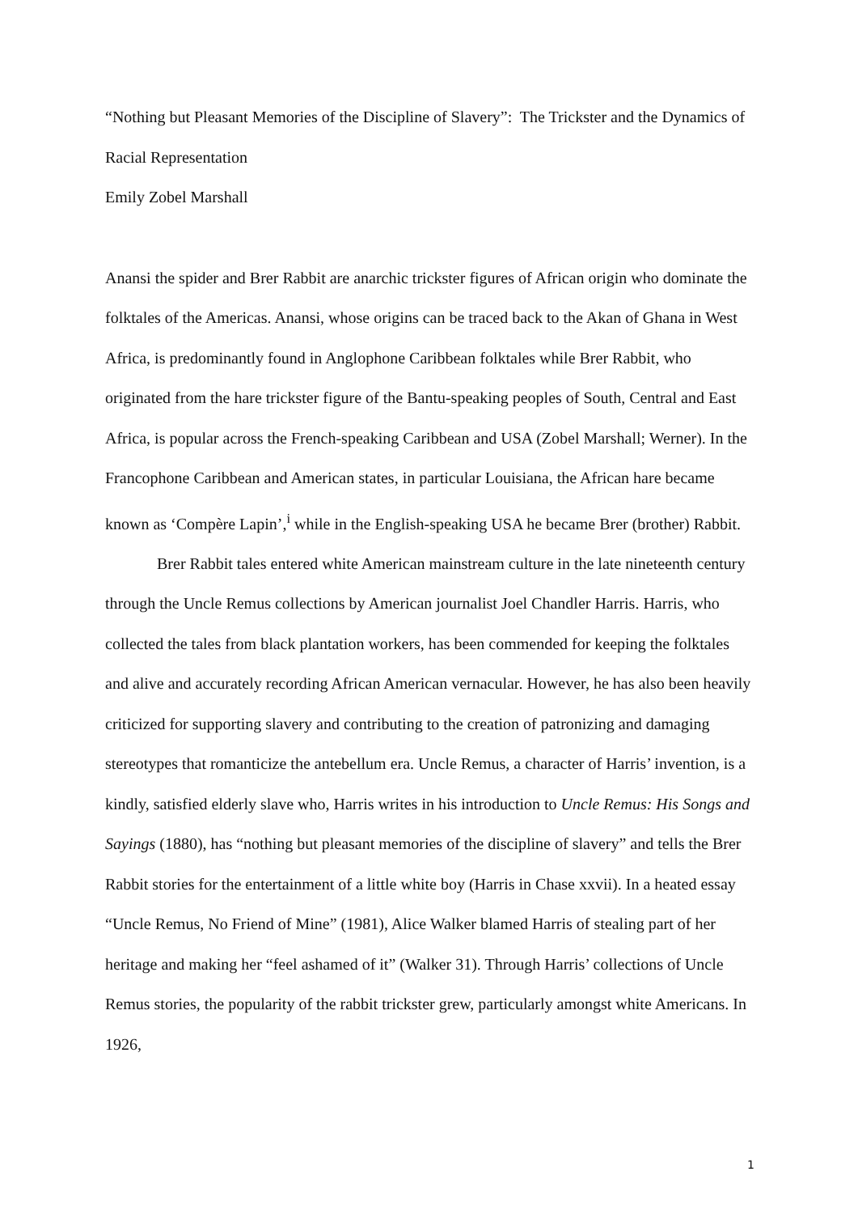“Nothing but Pleasant Memories of the Discipline of Slavery”: The Trickster and the Dynamics of Racial Representation
Emily Zobel Marshall
Anansi the spider and Brer Rabbit are anarchic trickster figures of African origin who dominate the folktales of the Americas. Anansi, whose origins can be traced back to the Akan of Ghana in West Africa, is predominantly found in Anglophone Caribbean folktales while Brer Rabbit, who originated from the hare trickster figure of the Bantu-speaking peoples of South, Central and East Africa, is popular across the French-speaking Caribbean and USA (Zobel Marshall; Werner). In the Francophone Caribbean and American states, in particular Louisiana, the African hare became known as ‘Compère Lapin’,<sup>i</sup> while in the English-speaking USA he became Brer (brother) Rabbit.
Brer Rabbit tales entered white American mainstream culture in the late nineteenth century through the Uncle Remus collections by American journalist Joel Chandler Harris. Harris, who collected the tales from black plantation workers, has been commended for keeping the folktales and alive and accurately recording African American vernacular. However, he has also been heavily criticized for supporting slavery and contributing to the creation of patronizing and damaging stereotypes that romanticize the antebellum era. Uncle Remus, a character of Harris’ invention, is a kindly, satisfied elderly slave who, Harris writes in his introduction to Uncle Remus: His Songs and Sayings (1880), has “nothing but pleasant memories of the discipline of slavery” and tells the Brer Rabbit stories for the entertainment of a little white boy (Harris in Chase xxvii). In a heated essay “Uncle Remus, No Friend of Mine” (1981), Alice Walker blamed Harris of stealing part of her heritage and making her “feel ashamed of it” (Walker 31). Through Harris’ collections of Uncle Remus stories, the popularity of the rabbit trickster grew, particularly amongst white Americans. In 1926,
1